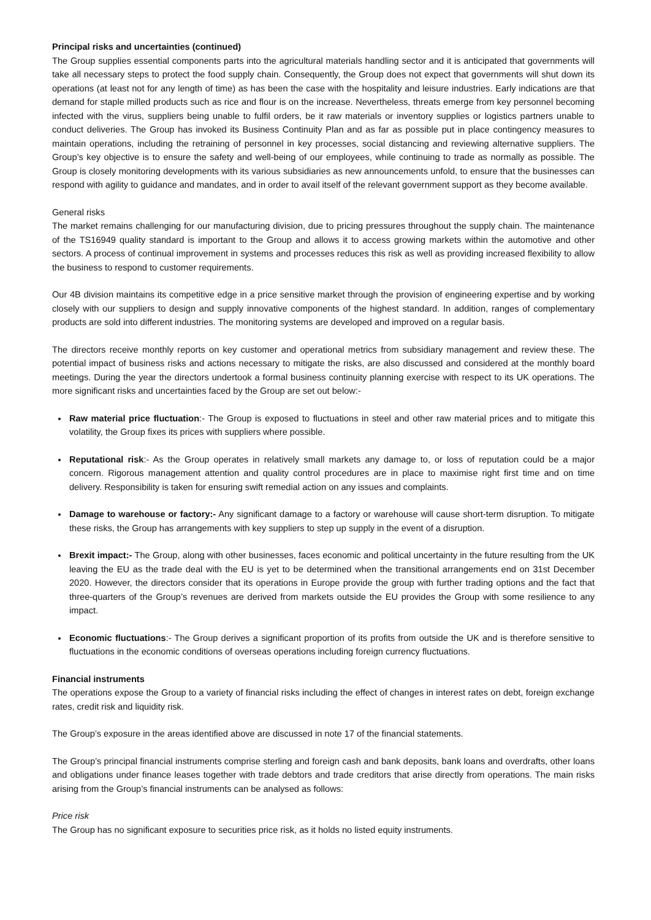Principal risks and uncertainties (continued)
The Group supplies essential components parts into the agricultural materials handling sector and it is anticipated that governments will take all necessary steps to protect the food supply chain. Consequently, the Group does not expect that governments will shut down its operations (at least not for any length of time) as has been the case with the hospitality and leisure industries. Early indications are that demand for staple milled products such as rice and flour is on the increase. Nevertheless, threats emerge from key personnel becoming infected with the virus, suppliers being unable to fulfil orders, be it raw materials or inventory supplies or logistics partners unable to conduct deliveries. The Group has invoked its Business Continuity Plan and as far as possible put in place contingency measures to maintain operations, including the retraining of personnel in key processes, social distancing and reviewing alternative suppliers. The Group’s key objective is to ensure the safety and well-being of our employees, while continuing to trade as normally as possible. The Group is closely monitoring developments with its various subsidiaries as new announcements unfold, to ensure that the businesses can respond with agility to guidance and mandates, and in order to avail itself of the relevant government support as they become available.
General risks
The market remains challenging for our manufacturing division, due to pricing pressures throughout the supply chain. The maintenance of the TS16949 quality standard is important to the Group and allows it to access growing markets within the automotive and other sectors. A process of continual improvement in systems and processes reduces this risk as well as providing increased flexibility to allow the business to respond to customer requirements.
Our 4B division maintains its competitive edge in a price sensitive market through the provision of engineering expertise and by working closely with our suppliers to design and supply innovative components of the highest standard. In addition, ranges of complementary products are sold into different industries. The monitoring systems are developed and improved on a regular basis.
The directors receive monthly reports on key customer and operational metrics from subsidiary management and review these. The potential impact of business risks and actions necessary to mitigate the risks, are also discussed and considered at the monthly board meetings. During the year the directors undertook a formal business continuity planning exercise with respect to its UK operations. The more significant risks and uncertainties faced by the Group are set out below:-
Raw material price fluctuation:- The Group is exposed to fluctuations in steel and other raw material prices and to mitigate this volatility, the Group fixes its prices with suppliers where possible.
Reputational risk:- As the Group operates in relatively small markets any damage to, or loss of reputation could be a major concern. Rigorous management attention and quality control procedures are in place to maximise right first time and on time delivery. Responsibility is taken for ensuring swift remedial action on any issues and complaints.
Damage to warehouse or factory:- Any significant damage to a factory or warehouse will cause short-term disruption. To mitigate these risks, the Group has arrangements with key suppliers to step up supply in the event of a disruption.
Brexit impact:- The Group, along with other businesses, faces economic and political uncertainty in the future resulting from the UK leaving the EU as the trade deal with the EU is yet to be determined when the transitional arrangements end on 31st December 2020. However, the directors consider that its operations in Europe provide the group with further trading options and the fact that three-quarters of the Group’s revenues are derived from markets outside the EU provides the Group with some resilience to any impact.
Economic fluctuations:- The Group derives a significant proportion of its profits from outside the UK and is therefore sensitive to fluctuations in the economic conditions of overseas operations including foreign currency fluctuations.
Financial instruments
The operations expose the Group to a variety of financial risks including the effect of changes in interest rates on debt, foreign exchange rates, credit risk and liquidity risk.
The Group’s exposure in the areas identified above are discussed in note 17 of the financial statements.
The Group’s principal financial instruments comprise sterling and foreign cash and bank deposits, bank loans and overdrafts, other loans and obligations under finance leases together with trade debtors and trade creditors that arise directly from operations. The main risks arising from the Group’s financial instruments can be analysed as follows:
Price risk
The Group has no significant exposure to securities price risk, as it holds no listed equity instruments.